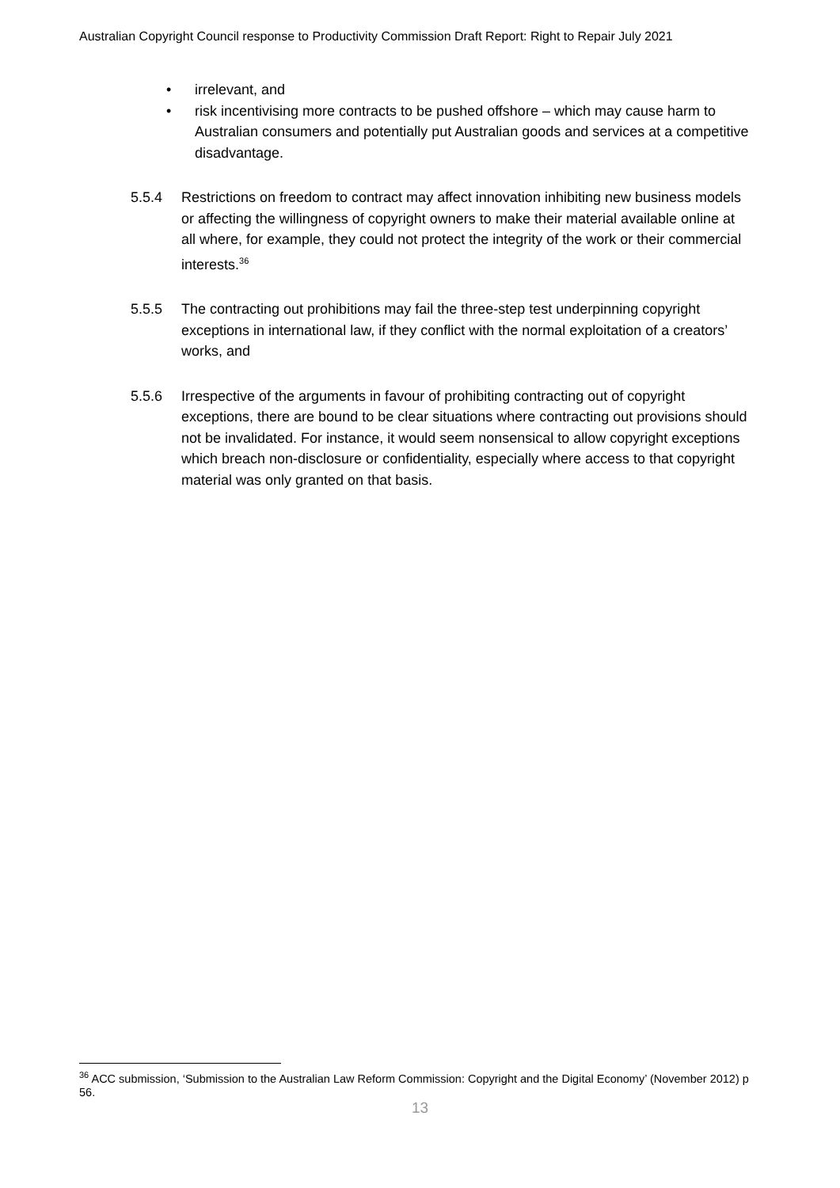Australian Copyright Council response to Productivity Commission Draft Report: Right to Repair July 2021
• irrelevant, and
• risk incentivising more contracts to be pushed offshore – which may cause harm to Australian consumers and potentially put Australian goods and services at a competitive disadvantage.
5.5.4 Restrictions on freedom to contract may affect innovation inhibiting new business models or affecting the willingness of copyright owners to make their material available online at all where, for example, they could not protect the integrity of the work or their commercial interests.<sup>36</sup>
5.5.5 The contracting out prohibitions may fail the three-step test underpinning copyright exceptions in international law, if they conflict with the normal exploitation of a creators’ works, and
5.5.6 Irrespective of the arguments in favour of prohibiting contracting out of copyright exceptions, there are bound to be clear situations where contracting out provisions should not be invalidated. For instance, it would seem nonsensical to allow copyright exceptions which breach non-disclosure or confidentiality, especially where access to that copyright material was only granted on that basis.
<sup>36</sup> ACC submission, ‘Submission to the Australian Law Reform Commission: Copyright and the Digital Economy’ (November 2012) p 56.
13